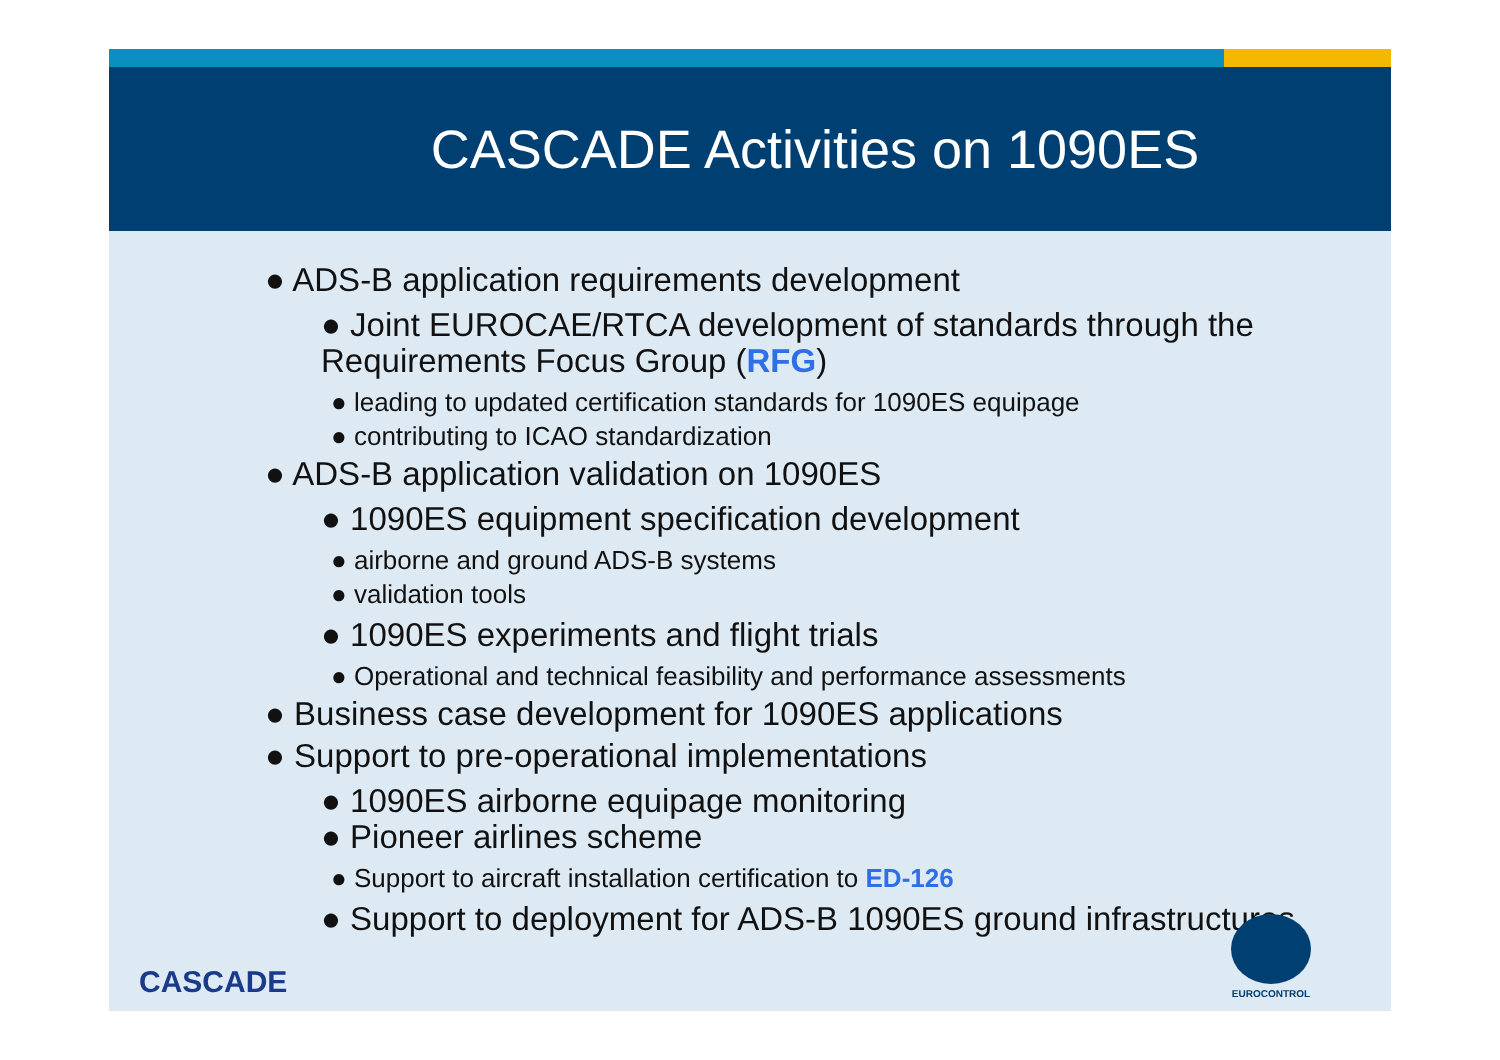CASCADE Activities on 1090ES
● ADS-B application requirements development
● Joint EUROCAE/RTCA development of standards through the Requirements Focus Group (RFG)
● leading to updated certification standards for 1090ES equipage
● contributing to ICAO standardization
● ADS-B application validation on 1090ES
● 1090ES equipment specification development
● airborne and ground ADS-B systems
● validation tools
● 1090ES experiments and flight trials
● Operational and technical feasibility and performance assessments
● Business case development for 1090ES applications
● Support to pre-operational implementations
● 1090ES airborne equipage monitoring
● Pioneer airlines scheme
● Support to aircraft installation certification to ED-126
● Support to deployment for ADS-B 1090ES ground infrastructures
CASCADE EUROCONTROL